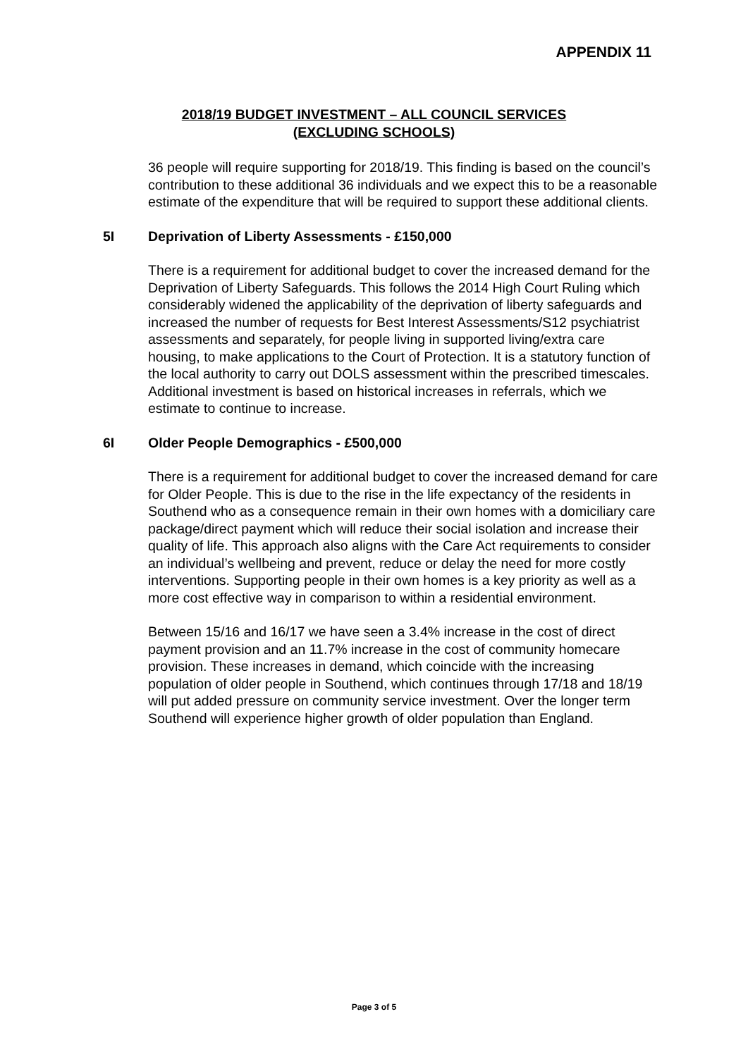APPENDIX 11
2018/19 BUDGET INVESTMENT – ALL COUNCIL SERVICES
(EXCLUDING SCHOOLS)
36 people will require supporting for 2018/19. This finding is based on the council’s contribution to these additional 36 individuals and we expect this to be a reasonable estimate of the expenditure that will be required to support these additional clients.
5I Deprivation of Liberty Assessments - £150,000
There is a requirement for additional budget to cover the increased demand for the Deprivation of Liberty Safeguards. This follows the 2014 High Court Ruling which considerably widened the applicability of the deprivation of liberty safeguards and increased the number of requests for Best Interest Assessments/S12 psychiatrist assessments and separately, for people living in supported living/extra care housing, to make applications to the Court of Protection. It is a statutory function of the local authority to carry out DOLS assessment within the prescribed timescales. Additional investment is based on historical increases in referrals, which we estimate to continue to increase.
6I Older People Demographics - £500,000
There is a requirement for additional budget to cover the increased demand for care for Older People. This is due to the rise in the life expectancy of the residents in Southend who as a consequence remain in their own homes with a domiciliary care package/direct payment which will reduce their social isolation and increase their quality of life. This approach also aligns with the Care Act requirements to consider an individual’s wellbeing and prevent, reduce or delay the need for more costly interventions. Supporting people in their own homes is a key priority as well as a more cost effective way in comparison to within a residential environment.
Between 15/16 and 16/17 we have seen a 3.4% increase in the cost of direct payment provision and an 11.7% increase in the cost of community homecare provision. These increases in demand, which coincide with the increasing population of older people in Southend, which continues through 17/18 and 18/19 will put added pressure on community service investment. Over the longer term Southend will experience higher growth of older population than England.
Page 3 of 5